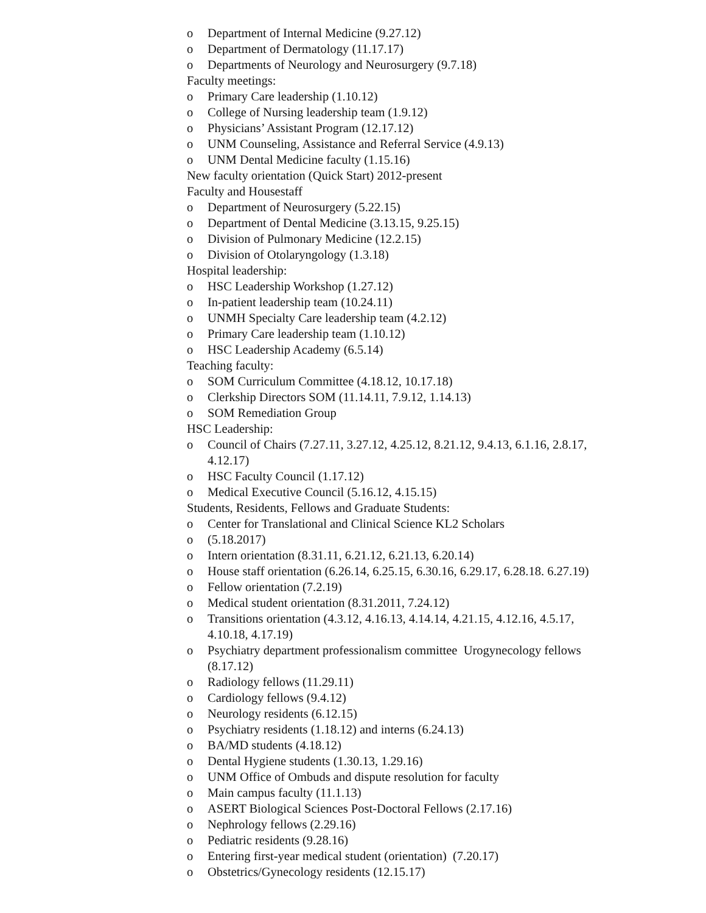o Department of Internal Medicine (9.27.12)
o Department of Dermatology (11.17.17)
o Departments of Neurology and Neurosurgery (9.7.18)
Faculty meetings:
o Primary Care leadership (1.10.12)
o College of Nursing leadership team (1.9.12)
o Physicians’ Assistant Program (12.17.12)
o UNM Counseling, Assistance and Referral Service (4.9.13)
o UNM Dental Medicine faculty (1.15.16)
New faculty orientation (Quick Start) 2012-present
Faculty and Housestaff
o Department of Neurosurgery (5.22.15)
o Department of Dental Medicine (3.13.15, 9.25.15)
o Division of Pulmonary Medicine (12.2.15)
o Division of Otolaryngology (1.3.18)
Hospital leadership:
o HSC Leadership Workshop (1.27.12)
o In-patient leadership team (10.24.11)
o UNMH Specialty Care leadership team (4.2.12)
o Primary Care leadership team (1.10.12)
o HSC Leadership Academy (6.5.14)
Teaching faculty:
o SOM Curriculum Committee (4.18.12, 10.17.18)
o Clerkship Directors SOM (11.14.11, 7.9.12, 1.14.13)
o SOM Remediation Group
HSC Leadership:
o Council of Chairs (7.27.11, 3.27.12, 4.25.12, 8.21.12, 9.4.13, 6.1.16, 2.8.17, 4.12.17)
o HSC Faculty Council (1.17.12)
o Medical Executive Council (5.16.12, 4.15.15)
Students, Residents, Fellows and Graduate Students:
o Center for Translational and Clinical Science KL2 Scholars
o (5.18.2017)
o Intern orientation (8.31.11, 6.21.12, 6.21.13, 6.20.14)
o House staff orientation (6.26.14, 6.25.15, 6.30.16, 6.29.17, 6.28.18. 6.27.19)
o Fellow orientation (7.2.19)
o Medical student orientation (8.31.2011, 7.24.12)
o Transitions orientation (4.3.12, 4.16.13, 4.14.14, 4.21.15, 4.12.16, 4.5.17, 4.10.18, 4.17.19)
o Psychiatry department professionalism committee Urogynecology fellows (8.17.12)
o Radiology fellows (11.29.11)
o Cardiology fellows (9.4.12)
o Neurology residents (6.12.15)
o Psychiatry residents (1.18.12) and interns (6.24.13)
o BA/MD students (4.18.12)
o Dental Hygiene students (1.30.13, 1.29.16)
o UNM Office of Ombuds and dispute resolution for faculty
o Main campus faculty (11.1.13)
o ASERT Biological Sciences Post-Doctoral Fellows (2.17.16)
o Nephrology fellows (2.29.16)
o Pediatric residents (9.28.16)
o Entering first-year medical student (orientation) (7.20.17)
o Obstetrics/Gynecology residents (12.15.17)